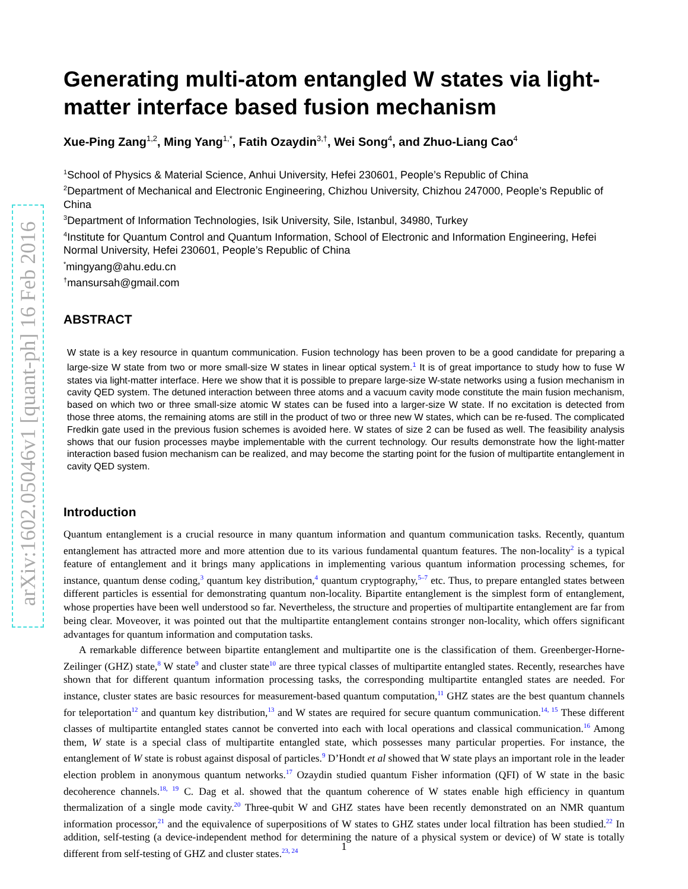arXiv:1602.05046v1 [quant-ph] 16 Feb 2016
Generating multi-atom entangled W states via light-matter interface based fusion mechanism
Xue-Ping Zang<sup>1,2</sup>, Ming Yang<sup>1,*</sup>, Fatih Ozaydin<sup>3,†</sup>, Wei Song<sup>4</sup>, and Zhuo-Liang Cao<sup>4</sup>
<sup>1</sup> School of Physics & Material Science, Anhui University, Hefei 230601, People’s Republic of China
<sup>2</sup> Department of Mechanical and Electronic Engineering, Chizhou University, Chizhou 247000, People’s Republic of China
<sup>3</sup> Department of Information Technologies, Isik University, Sile, Istanbul, 34980, Turkey
<sup>4</sup> Institute for Quantum Control and Quantum Information, School of Electronic and Information Engineering, Hefei Normal University, Hefei 230601, People’s Republic of China
<sup>*</sup> mingyang@ahu.edu.cn
<sup>†</sup> mansursah@gmail.com
ABSTRACT
W state is a key resource in quantum communication. Fusion technology has been proven to be a good candidate for preparing a large-size W state from two or more small-size W states in linear optical system.<sup>1</sup> It is of great importance to study how to fuse W states via light-matter interface. Here we show that it is possible to prepare large-size W-state networks using a fusion mechanism in cavity QED system. The detuned interaction between three atoms and a vacuum cavity mode constitute the main fusion mechanism, based on which two or three small-size atomic W states can be fused into a larger-size W state. If no excitation is detected from those three atoms, the remaining atoms are still in the product of two or three new W states, which can be re-fused. The complicated Fredkin gate used in the previous fusion schemes is avoided here. W states of size 2 can be fused as well. The feasibility analysis shows that our fusion processes maybe implementable with the current technology. Our results demonstrate how the light-matter interaction based fusion mechanism can be realized, and may become the starting point for the fusion of multipartite entanglement in cavity QED system.
Introduction
Quantum entanglement is a crucial resource in many quantum information and quantum communication tasks. Recently, quantum entanglement has attracted more and more attention due to its various fundamental quantum features. The non-locality<sup>2</sup> is a typical feature of entanglement and it brings many applications in implementing various quantum information processing schemes, for instance, quantum dense coding,<sup>3</sup> quantum key distribution,<sup>4</sup> quantum cryptography,<sup>5–7</sup> etc. Thus, to prepare entangled states between different particles is essential for demonstrating quantum non-locality. Bipartite entanglement is the simplest form of entanglement, whose properties have been well understood so far. Nevertheless, the structure and properties of multipartite entanglement are far from being clear. Moveover, it was pointed out that the multipartite entanglement contains stronger non-locality, which offers significant advantages for quantum information and computation tasks.
A remarkable difference between bipartite entanglement and multipartite one is the classification of them. Greenberger-Horne-Zeilinger (GHZ) state,<sup>8</sup> W state<sup>9</sup> and cluster state<sup>10</sup> are three typical classes of multipartite entangled states. Recently, researches have shown that for different quantum information processing tasks, the corresponding multipartite entangled states are needed. For instance, cluster states are basic resources for measurement-based quantum computation,<sup>11</sup> GHZ states are the best quantum channels for teleportation<sup>12</sup> and quantum key distribution,<sup>13</sup> and W states are required for secure quantum communication.<sup>14, 15</sup> These different classes of multipartite entangled states cannot be converted into each with local operations and classical communication.<sup>16</sup> Among them, W state is a special class of multipartite entangled state, which possesses many particular properties. For instance, the entanglement of W state is robust against disposal of particles.<sup>9</sup> D’Hondt et al showed that W state plays an important role in the leader election problem in anonymous quantum networks.<sup>17</sup> Ozaydin studied quantum Fisher information (QFI) of W state in the basic decoherence channels.<sup>18, 19</sup> C. Dag et al. showed that the quantum coherence of W states enable high efficiency in quantum thermalization of a single mode cavity.<sup>20</sup> Three-qubit W and GHZ states have been recently demonstrated on an NMR quantum information processor,<sup>21</sup> and the equivalence of superpositions of W states to GHZ states under local filtration has been studied.<sup>22</sup> In addition, self-testing (a device-independent method for determining the nature of a physical system or device) of W state is totally different from self-testing of GHZ and cluster states.<sup>23, 24</sup>
1